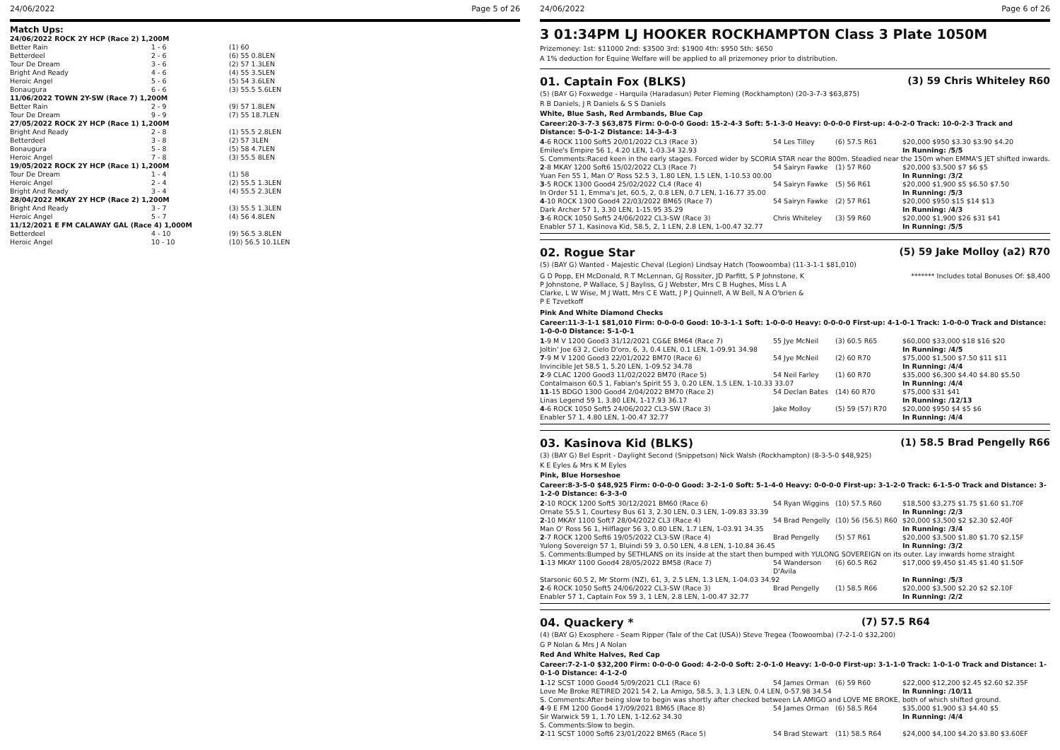24/06/2022 Page 5 of 26
Match Ups:
| 24/06/2022 ROCK 2Y HCP (Race 2) 1,200M | | |
| Better Rain | 1 - 6 | (1) 60 |
| Betterdeel | 2 - 6 | (6) 55 0.8LEN |
| Tour De Dream | 3 - 6 | (2) 57 1.3LEN |
| Bright And Ready | 4 - 6 | (4) 55 3.5LEN |
| Heroic Angel | 5 - 6 | (5) 54 3.6LEN |
| Bonaugura | 6 - 6 | (3) 55.5 5.6LEN |
| 11/06/2022 TOWN 2Y-SW (Race 7) 1,200M | | |
| Better Rain | 2 - 9 | (9) 57 1.8LEN |
| Tour De Dream | 9 - 9 | (7) 55 18.7LEN |
| 27/05/2022 ROCK 2Y HCP (Race 1) 1,200M | | |
| Bright And Ready | 2 - 8 | (1) 55.5 2.8LEN |
| Betterdeel | 3 - 8 | (2) 57 3LEN |
| Bonaugura | 5 - 8 | (5) 58 4.7LEN |
| Heroic Angel | 7 - 8 | (3) 55.5 8LEN |
| 19/05/2022 ROCK 2Y HCP (Race 1) 1,200M | | |
| Tour De Dream | 1 - 4 | (1) 58 |
| Heroic Angel | 2 - 4 | (2) 55.5 1.3LEN |
| Bright And Ready | 3 - 4 | (4) 55.5 2.3LEN |
| 28/04/2022 MKAY 2Y HCP (Race 2) 1,200M | | |
| Bright And Ready | 3 - 7 | (3) 55.5 1.3LEN |
| Heroic Angel | 5 - 7 | (4) 56 4.8LEN |
| 11/12/2021 E FM CALAWAY GAL (Race 4) 1,000M | | |
| Betterdeel | 4 - 10 | (9) 56.5 3.8LEN |
| Heroic Angel | 10 - 10 | (10) 56.5 10.1LEN |
24/06/2022 Page 6 of 26
3 01:34PM LJ HOOKER ROCKHAMPTON Class 3 Plate 1050M
Prizemoney: 1st: $11000 2nd: $3500 3rd: $1900 4th: $950 5th: $650
A 1% deduction for Equine Welfare will be applied to all prizemoney prior to distribution.
01. Captain Fox (BLKS) (3) 59 Chris Whiteley R60
(5) (BAY G) Foxwedge - Harquila (Haradasun) Peter Fleming (Rockhampton) (20-3-7-3 $63,875)
R B Daniels, J R Daniels & S S Daniels
White, Blue Sash, Red Armbands, Blue Cap
Career:20-3-7-3 $63,875 Firm: 0-0-0-0 Good: 15-2-4-3 Soft: 5-1-3-0 Heavy: 0-0-0-0 First-up: 4-0-2-0 Track: 10-0-2-3 Track and Distance: 5-0-1-2 Distance: 14-3-4-3
| 4 -6 ROCK 1100 Soft5 20/01/2022 CL3 (Race 3) | 54 Les Tilley | (6) 57.5 R61 | $20,000 $950 $3.30 $3.90 $4.20 |
| Emilee's Empire 56 1, 4.20 LEN, 1-03.34 32.93 | | | In Running: /5/5 |
| S. Comments:Raced keen in the early stages. Forced wider by SCORIA STAR near the 800m. Steadied near the 150m when EMMA'S JET shifted inwards. | | | |
| 2 -8 MKAY 1200 Soft6 15/02/2022 CL3 (Race 7) | 54 Sairyn Fawke | (1) 57 R60 | $20,000 $3,500 $7 $6 $5 |
| Yuan Fen 55 1, Man O' Ross 52.5 3, 1.80 LEN, 1.5 LEN, 1-10.53 00.00 | | | In Running: /3/2 |
| 3 -5 ROCK 1300 Good4 25/02/2022 CL4 (Race 4) | 54 Sairyn Fawke | (5) 56 R61 | $20,000 $1,900 $5 $6.50 $7.50 |
| In Order 51 1, Emma's Jet, 60.5, 2, 0.8 LEN, 0.7 LEN, 1-16.77 35.00 | | | In Running: /5/3 |
| 4 -10 ROCK 1300 Good4 22/03/2022 BM65 (Race 7) | 54 Sairyn Fawke | (2) 57 R61 | $20,000 $950 $15 $14 $13 |
| Dark Archer 57 1, 3.30 LEN, 1-15.95 35.29 | | | In Running: /4/3 |
| 3 -6 ROCK 1050 Soft5 24/06/2022 CL3-SW (Race 3) | Chris Whiteley | (3) 59 R60 | $20,000 $1,900 $26 $31 $41 |
| Enabler 57 1, Kasinova Kid, 58.5, 2, 1 LEN, 2.8 LEN, 1-00.47 32.77 | | | In Running: /5/5 |
02. Rogue Star (5) 59 Jake Molloy (a2) R70
(5) (BAY G) Wanted - Majestic Cheval (Legion) Lindsay Hatch (Toowoomba) (11-3-1-1 $81,010)
G D Popp, EH McDonald, R T McLennan, GJ Rossiter, JD Parfitt, S P Johnstone, K P Johnstone, P Wallace, S J Bayliss, G J Webster, Mrs C B Hughes, Miss L A Clarke, L W Wise, M J Watt, Mrs C E Watt, J P J Quinnell, A W Bell, N A O'brien & P E Tzvetkoff
******* Includes total Bonuses Of: $8,400
Pink And White Diamond Checks
Career:11-3-1-1 $81,010 Firm: 0-0-0-0 Good: 10-3-1-1 Soft: 1-0-0-0 Heavy: 0-0-0-0 First-up: 4-1-0-1 Track: 1-0-0-0 Track and Distance: 1-0-0-0 Distance: 5-1-0-1
| 1 -9 M V 1200 Good3 31/12/2021 CG&E BM64 (Race 7) | 55 Jye McNeil | (3) 60.5 R65 | $60,000 $33,000 $18 $16 $20 |
| Joltin' Joe 63 2, Cielo D'oro, 6, 3, 0.4 LEN, 0.1 LEN, 1-09.91 34.98 | | | In Running: /4/5 |
| 7 -9 M V 1200 Good3 22/01/2022 BM70 (Race 6) | 54 Jye McNeil | (2) 60 R70 | $75,000 $1,500 $7.50 $11 $11 |
| Invincible Jet 58.5 1, 5.20 LEN, 1-09.52 34.78 | | | In Running: /4/4 |
| 2 -9 CLAC 1200 Good3 11/02/2022 BM70 (Race 5) | 54 Neil Farley | (1) 60 R70 | $35,000 $6,300 $4.40 $4.80 $5.50 |
| Contalmaison 60.5 1, Fabian's Spirit 55 3, 0.20 LEN, 1.5 LEN, 1-10.33 33.07 | | | In Running: /4/4 |
| 11 -15 BDGO 1300 Good4 2/04/2022 BM70 (Race 2) | 54 Declan Bates | (14) 60 R70 | $75,000 $31 $41 |
| Linas Legend 59 1, 3.80 LEN, 1-17.93 36.17 | | | In Running: /12/13 |
| 4 -6 ROCK 1050 Soft5 24/06/2022 CL3-SW (Race 3) | Jake Molloy | (5) 59 (57) R70 | $20,000 $950 $4 $5 $6 |
| Enabler 57 1, 4.80 LEN, 1-00.47 32.77 | | | In Running: /4/4 |
03. Kasinova Kid (BLKS) (1) 58.5 Brad Pengelly R66
(3) (BAY G) Bel Esprit - Daylight Second (Snippetson) Nick Walsh (Rockhampton) (8-3-5-0 $48,925)
K E Eyles & Mrs K M Eyles
Pink, Blue Horseshoe
Career:8-3-5-0 $48,925 Firm: 0-0-0-0 Good: 3-2-1-0 Soft: 5-1-4-0 Heavy: 0-0-0-0 First-up: 3-1-2-0 Track: 6-1-5-0 Track and Distance: 3-1-2-0 Distance: 6-3-3-0
| 2 -10 ROCK 1200 Soft5 30/12/2021 BM60 (Race 6) | 54 Ryan Wiggins | (10) 57.5 R60 | $18,500 $3,275 $1.75 $1.60 $1.70F |
| Ornate 55.5 1, Courtesy Bus 61 3, 2.30 LEN, 0.3 LEN, 1-09.83 33.39 | | | In Running: /2/3 |
| 2 -10 MKAY 1100 Soft7 28/04/2022 CL3 (Race 4) | 54 Brad Pengelly | (10) 56 (56.5) R60 | $20,000 $3,500 $2 $2.30 $2.40F |
| Man O' Ross 56 1, Hilflager 56 3, 0.80 LEN, 1.7 LEN, 1-03.91 34.35 | | | In Running: /3/4 |
| 2 -7 ROCK 1200 Soft6 19/05/2022 CL3-SW (Race 4) | Brad Pengelly | (5) 57 R61 | $20,000 $3,500 $1.80 $1.70 $2.15F |
| Yulong Sovereign 57 1, Bluindi 59 3, 0.50 LEN, 4.8 LEN, 1-10.84 36.45 | | | In Running: /3/2 |
| S. Comments:Bumped by SETHLANS on its inside at the start then bumped with YULONG SOVEREIGN on its outer. Lay inwards home straight | | | |
| 1 -13 MKAY 1100 Good4 28/05/2022 BM58 (Race 7) | 54 Wanderson D'Avila | (6) 60.5 R62 | $17,000 $9,450 $1.45 $1.40 $1.50F |
| Starsonic 60.5 2, Mr Storm (NZ), 61, 3, 2.5 LEN, 1.3 LEN, 1-04.03 34.92 | | | In Running: /5/3 |
| 2 -6 ROCK 1050 Soft5 24/06/2022 CL3-SW (Race 3) | Brad Pengelly | (1) 58.5 R66 | $20,000 $3,500 $2.20 $2 $2.10F |
| Enabler 57 1, Captain Fox 59 3, 1 LEN, 2.8 LEN, 1-00.47 32.77 | | | In Running: /2/2 |
04. Quackery * (7) 57.5 R64
(4) (BAY G) Exosphere - Seam Ripper (Tale of the Cat (USA)) Steve Tregea (Toowoomba) (7-2-1-0 $32,200)
G P Nolan & Mrs J A Nolan
Red And White Halves, Red Cap
Career:7-2-1-0 $32,200 Firm: 0-0-0-0 Good: 4-2-0-0 Soft: 2-0-1-0 Heavy: 1-0-0-0 First-up: 3-1-1-0 Track: 1-0-1-0 Track and Distance: 1-0-1-0 Distance: 4-1-2-0
| 1 -12 SCST 1000 Good4 5/09/2021 CL1 (Race 6) | 54 James Orman | (6) 59 R60 | $22,000 $12,200 $2.45 $2.60 $2.35F |
| Love Me Broke RETIRED 2021 54 2, La Amigo, 58.5, 3, 1.3 LEN, 0.4 LEN, 0-57.98 34.54 | | | In Running: /10/11 |
| S. Comments:After being slow to begin was shortly after checked between LA AMIGO and LOVE ME BROKE, both of which shifted ground. | | | |
| 4 -9 E FM 1200 Good4 17/09/2021 BM65 (Race 8) | 54 James Orman | (6) 58.5 R64 | $35,000 $1,900 $3 $4.40 $5 |
| Sir Warwick 59 1, 1.70 LEN, 1-12.62 34.30 | | | In Running: /4/4 |
| S. Comments:Slow to begin. | | | |
| 2 -11 SCST 1000 Soft6 23/01/2022 BM65 (Race 5) | 54 Brad Stewart | (11) 58.5 R64 | $24,000 $4,100 $4.20 $3.80 $3.60EF |